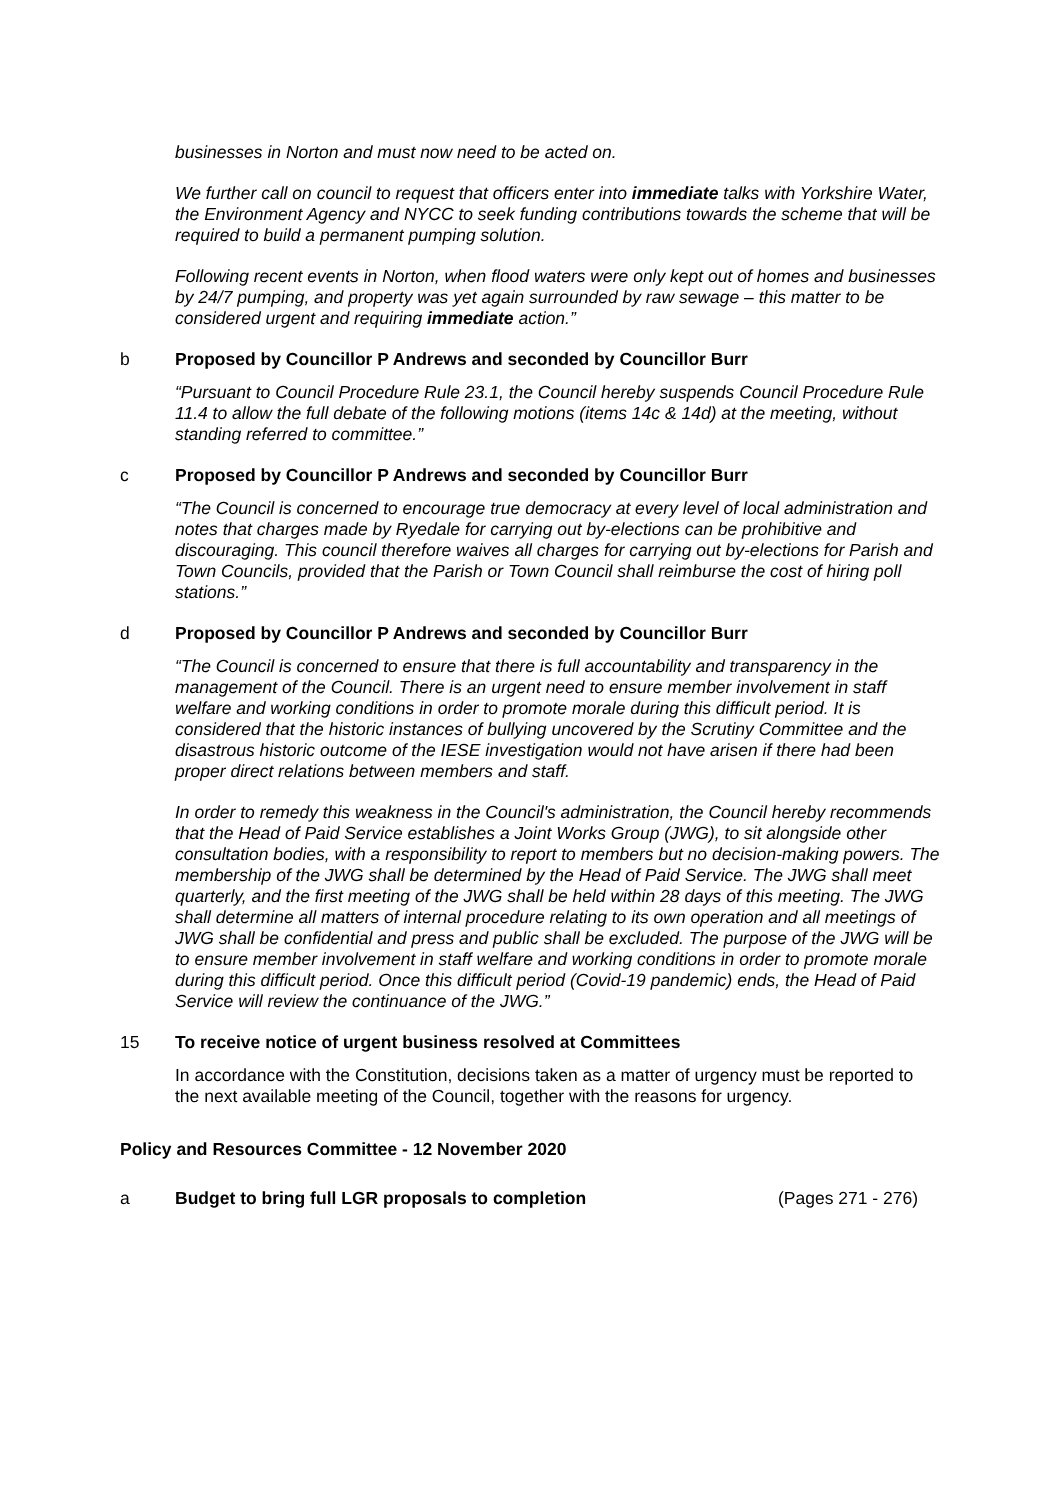businesses in Norton and must now need to be acted on.
We further call on council to request that officers enter into immediate talks with Yorkshire Water, the Environment Agency and NYCC to seek funding contributions towards the scheme that will be required to build a permanent pumping solution.
Following recent events in Norton, when flood waters were only kept out of homes and businesses by 24/7 pumping, and property was yet again surrounded by raw sewage – this matter to be considered urgent and requiring immediate action.”
b Proposed by Councillor P Andrews and seconded by Councillor Burr
“Pursuant to Council Procedure Rule 23.1, the Council hereby suspends Council Procedure Rule 11.4 to allow the full debate of the following motions (items 14c & 14d) at the meeting, without standing referred to committee.”
c Proposed by Councillor P Andrews and seconded by Councillor Burr
“The Council is concerned to encourage true democracy at every level of local administration and notes that charges made by Ryedale for carrying out by-elections can be prohibitive and discouraging. This council therefore waives all charges for carrying out by-elections for Parish and Town Councils, provided that the Parish or Town Council shall reimburse the cost of hiring poll stations.”
d Proposed by Councillor P Andrews and seconded by Councillor Burr
“The Council is concerned to ensure that there is full accountability and transparency in the management of the Council. There is an urgent need to ensure member involvement in staff welfare and working conditions in order to promote morale during this difficult period. It is considered that the historic instances of bullying uncovered by the Scrutiny Committee and the disastrous historic outcome of the IESE investigation would not have arisen if there had been proper direct relations between members and staff.
In order to remedy this weakness in the Council's administration, the Council hereby recommends that the Head of Paid Service establishes a Joint Works Group (JWG), to sit alongside other consultation bodies, with a responsibility to report to members but no decision-making powers. The membership of the JWG shall be determined by the Head of Paid Service. The JWG shall meet quarterly, and the first meeting of the JWG shall be held within 28 days of this meeting. The JWG shall determine all matters of internal procedure relating to its own operation and all meetings of JWG shall be confidential and press and public shall be excluded. The purpose of the JWG will be to ensure member involvement in staff welfare and working conditions in order to promote morale during this difficult period. Once this difficult period (Covid-19 pandemic) ends, the Head of Paid Service will review the continuance of the JWG.”
15 To receive notice of urgent business resolved at Committees
In accordance with the Constitution, decisions taken as a matter of urgency must be reported to the next available meeting of the Council, together with the reasons for urgency.
Policy and Resources Committee - 12 November 2020
a Budget to bring full LGR proposals to completion (Pages 271 - 276)